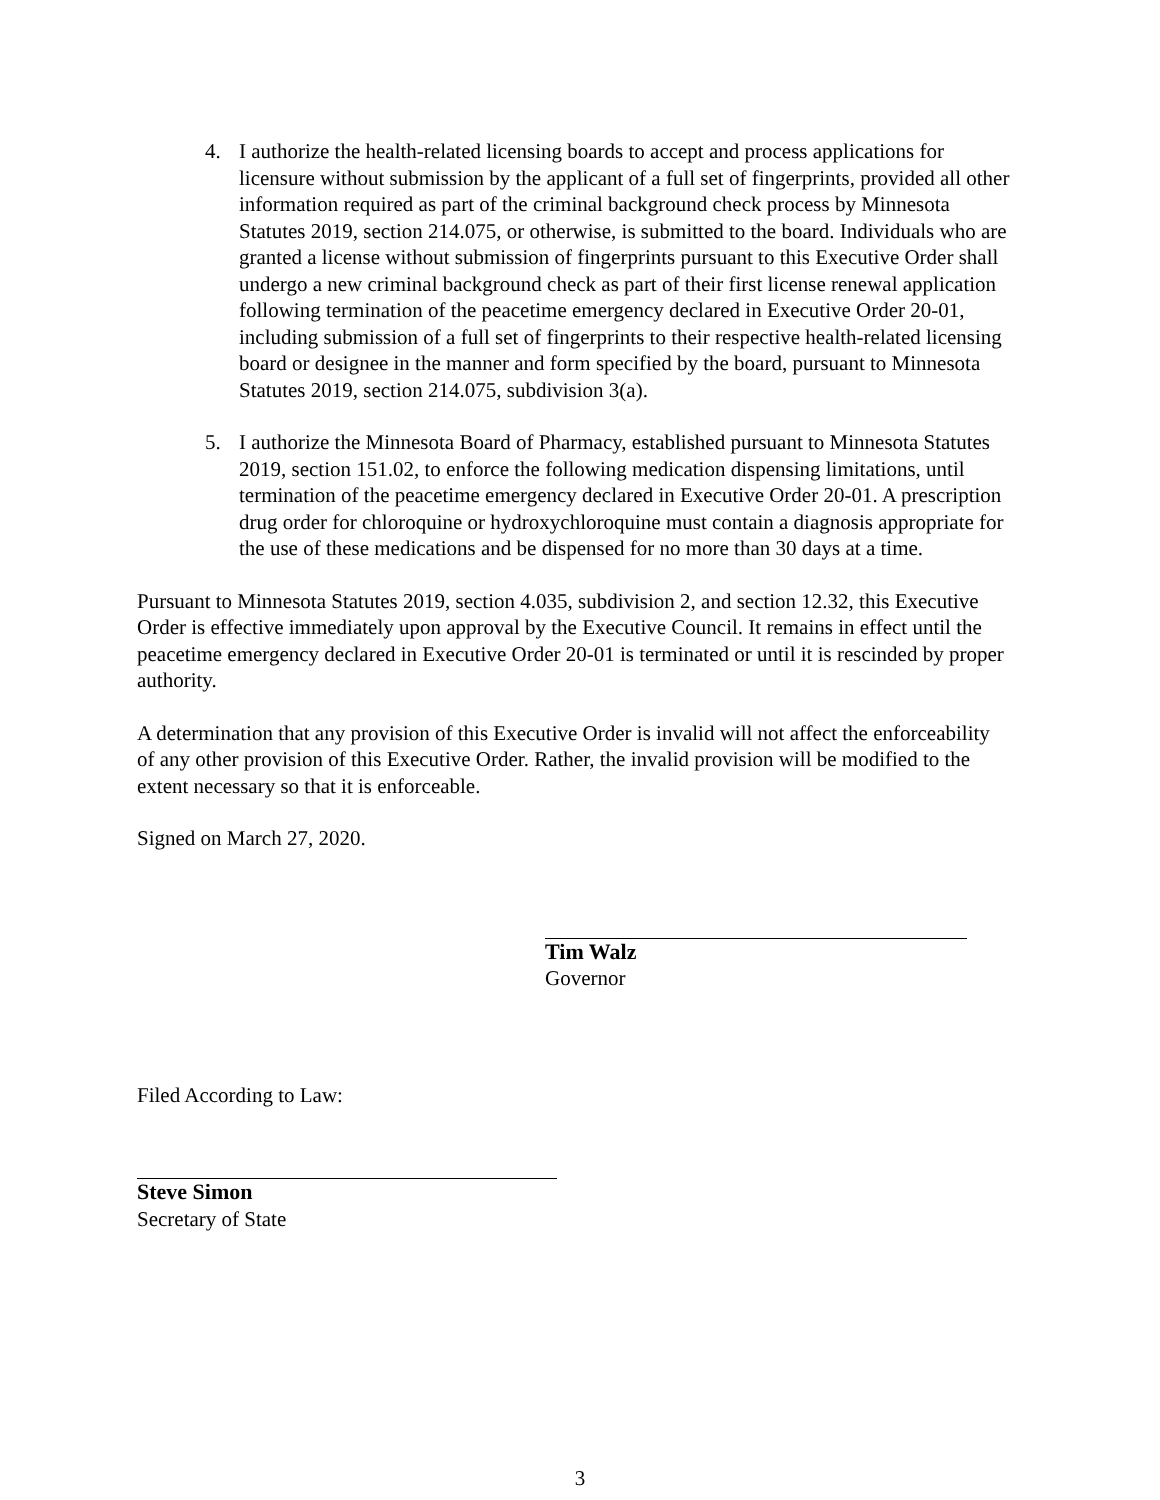4. I authorize the health-related licensing boards to accept and process applications for licensure without submission by the applicant of a full set of fingerprints, provided all other information required as part of the criminal background check process by Minnesota Statutes 2019, section 214.075, or otherwise, is submitted to the board. Individuals who are granted a license without submission of fingerprints pursuant to this Executive Order shall undergo a new criminal background check as part of their first license renewal application following termination of the peacetime emergency declared in Executive Order 20-01, including submission of a full set of fingerprints to their respective health-related licensing board or designee in the manner and form specified by the board, pursuant to Minnesota Statutes 2019, section 214.075, subdivision 3(a).
5. I authorize the Minnesota Board of Pharmacy, established pursuant to Minnesota Statutes 2019, section 151.02, to enforce the following medication dispensing limitations, until termination of the peacetime emergency declared in Executive Order 20-01. A prescription drug order for chloroquine or hydroxychloroquine must contain a diagnosis appropriate for the use of these medications and be dispensed for no more than 30 days at a time.
Pursuant to Minnesota Statutes 2019, section 4.035, subdivision 2, and section 12.32, this Executive Order is effective immediately upon approval by the Executive Council. It remains in effect until the peacetime emergency declared in Executive Order 20-01 is terminated or until it is rescinded by proper authority.
A determination that any provision of this Executive Order is invalid will not affect the enforceability of any other provision of this Executive Order. Rather, the invalid provision will be modified to the extent necessary so that it is enforceable.
Signed on March 27, 2020.
Tim Walz
Governor
Filed According to Law:
Steve Simon
Secretary of State
3